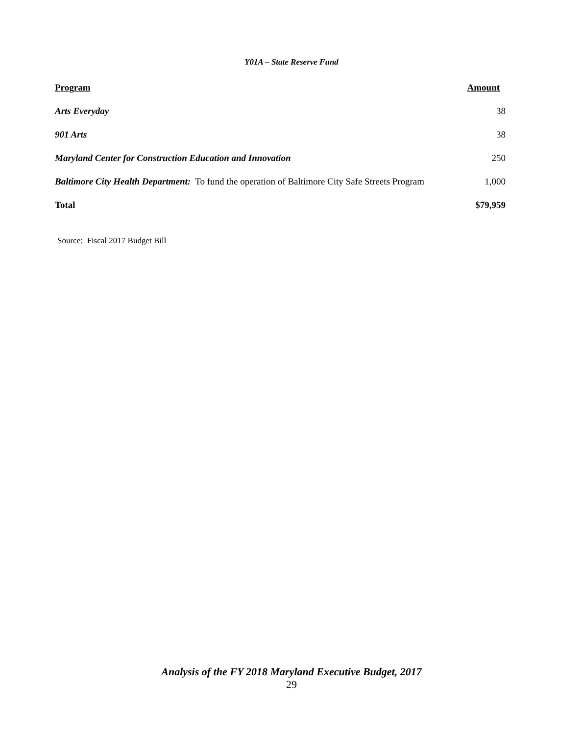Y01A – State Reserve Fund
| Program | Amount |
| --- | --- |
| Arts Everyday | 38 |
| 901 Arts | 38 |
| Maryland Center for Construction Education and Innovation | 250 |
| Baltimore City Health Department: To fund the operation of Baltimore City Safe Streets Program | 1,000 |
| Total | $79,959 |
Source: Fiscal 2017 Budget Bill
Analysis of the FY 2018 Maryland Executive Budget, 2017
29